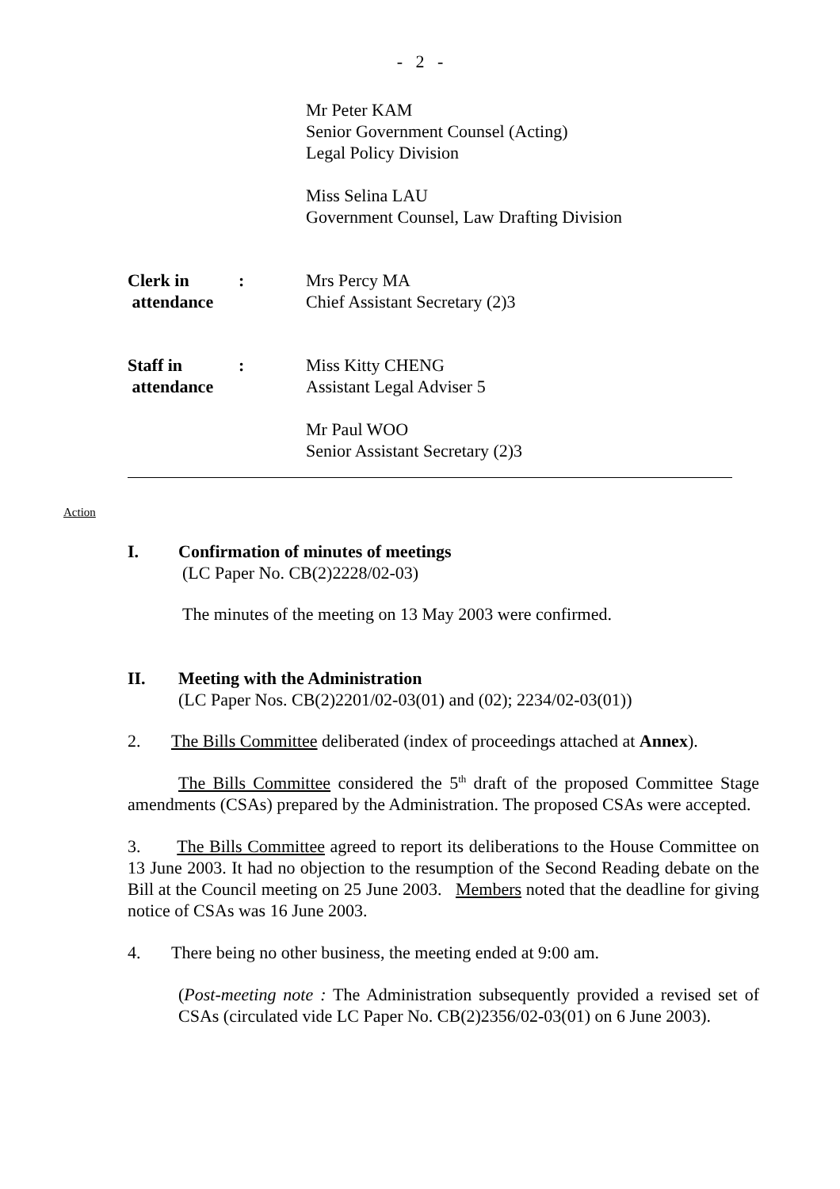- 2 -
Mr Peter KAM
Senior Government Counsel (Acting)
Legal Policy Division
Miss Selina LAU
Government Counsel, Law Drafting Division
Clerk in
attendance
: Mrs Percy MA
Chief Assistant Secretary (2)3
Staff in
attendance
: Miss Kitty CHENG
Assistant Legal Adviser 5
Mr Paul WOO
Senior Assistant Secretary (2)3
Action
I. Confirmation of minutes of meetings
(LC Paper No. CB(2)2228/02-03)
The minutes of the meeting on 13 May 2003 were confirmed.
II. Meeting with the Administration
(LC Paper Nos. CB(2)2201/02-03(01) and (02); 2234/02-03(01))
2. The Bills Committee deliberated (index of proceedings attached at Annex).
The Bills Committee considered the 5<sup>th</sup> draft of the proposed Committee Stage amendments (CSAs) prepared by the Administration. The proposed CSAs were accepted.
3. The Bills Committee agreed to report its deliberations to the House Committee on 13 June 2003. It had no objection to the resumption of the Second Reading debate on the Bill at the Council meeting on 25 June 2003. Members noted that the deadline for giving notice of CSAs was 16 June 2003.
4. There being no other business, the meeting ended at 9:00 am.
(Post-meeting note : The Administration subsequently provided a revised set of CSAs (circulated vide LC Paper No. CB(2)2356/02-03(01) on 6 June 2003).